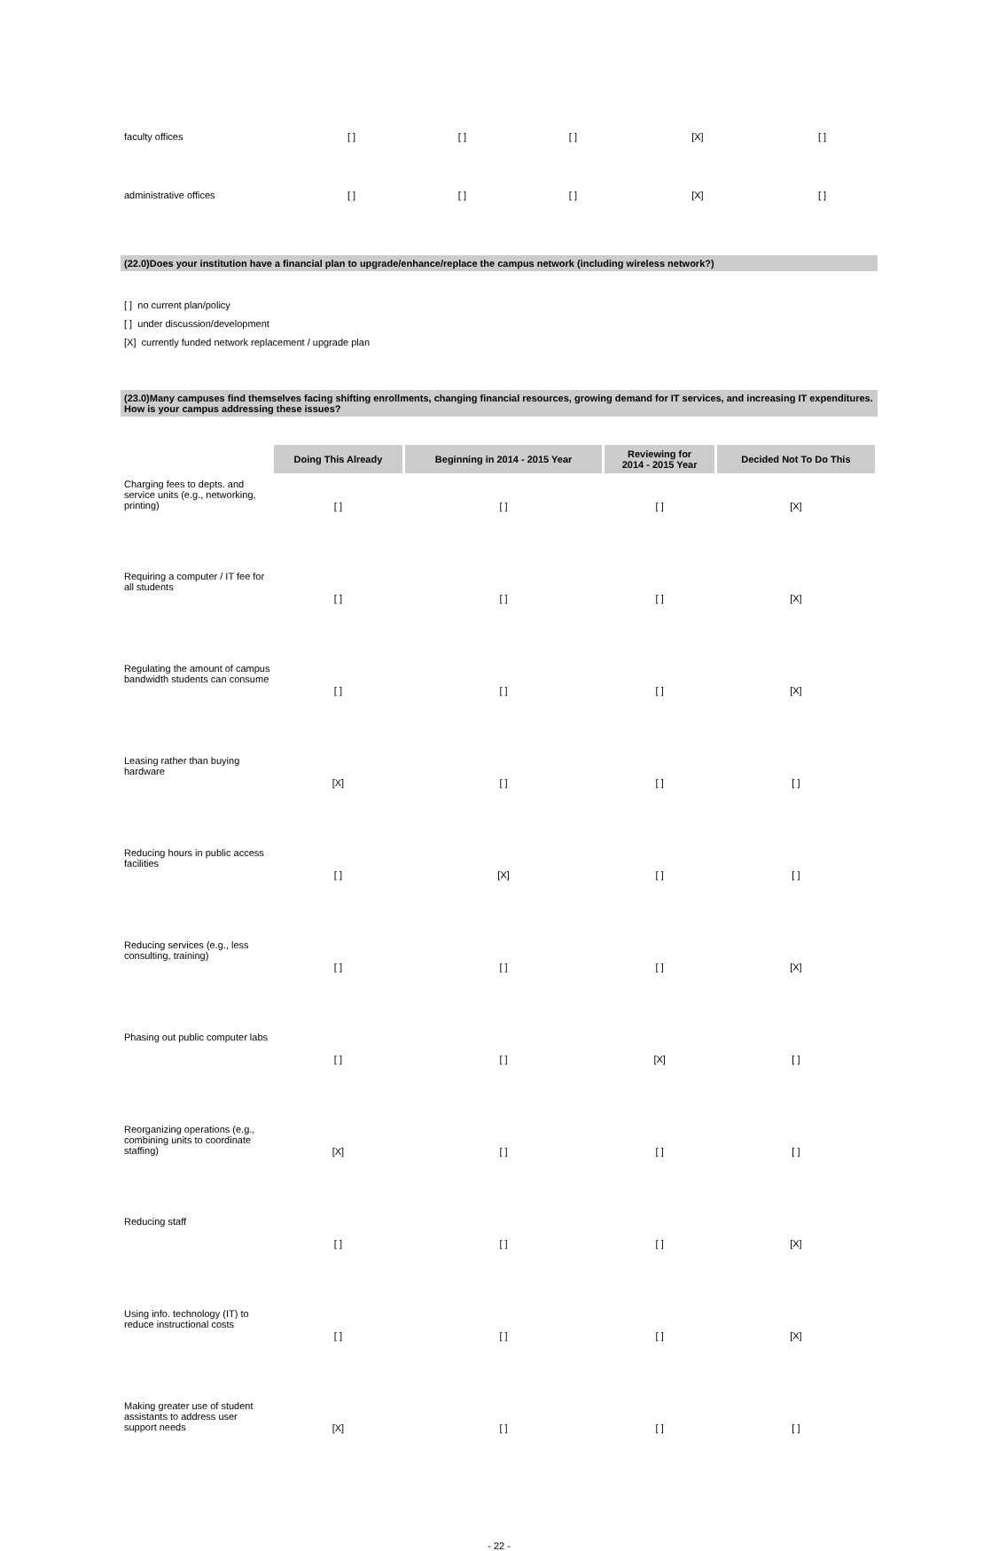| faculty offices | [ ] | [ ] | [ ] | [X] | [ ] |
| administrative offices | [ ] | [ ] | [ ] | [X] | [ ] |
(22.0)Does your institution have a financial plan to upgrade/enhance/replace the campus network (including wireless network?)
[ ] no current plan/policy
[ ] under discussion/development
[X] currently funded network replacement / upgrade plan
(23.0)Many campuses find themselves facing shifting enrollments, changing financial resources, growing demand for IT services, and increasing IT expenditures. How is your campus addressing these issues?
| | Doing This Already | Beginning in 2014 - 2015 Year | Reviewing for 2014 - 2015 Year | Decided Not To Do This |
| --- | --- | --- | --- | --- |
| Charging fees to depts. and service units (e.g., networking, printing) | [ ] | [ ] | [ ] | [X] |
| Requiring a computer / IT fee for all students | [ ] | [ ] | [ ] | [X] |
| Regulating the amount of campus bandwidth students can consume | [ ] | [ ] | [ ] | [X] |
| Leasing rather than buying hardware | [X] | [ ] | [ ] | [ ] |
| Reducing hours in public access facilities | [ ] | [X] | [ ] | [ ] |
| Reducing services (e.g., less consulting, training) | [ ] | [ ] | [ ] | [X] |
| Phasing out public computer labs | [ ] | [ ] | [X] | [ ] |
| Reorganizing operations (e.g., combining units to coordinate staffing) | [X] | [ ] | [ ] | [ ] |
| Reducing staff | [ ] | [ ] | [ ] | [X] |
| Using info. technology (IT) to reduce instructional costs | [ ] | [ ] | [ ] | [X] |
| Making greater use of student assistants to address user support needs | [X] | [ ] | [ ] | [ ] |
- 22 -